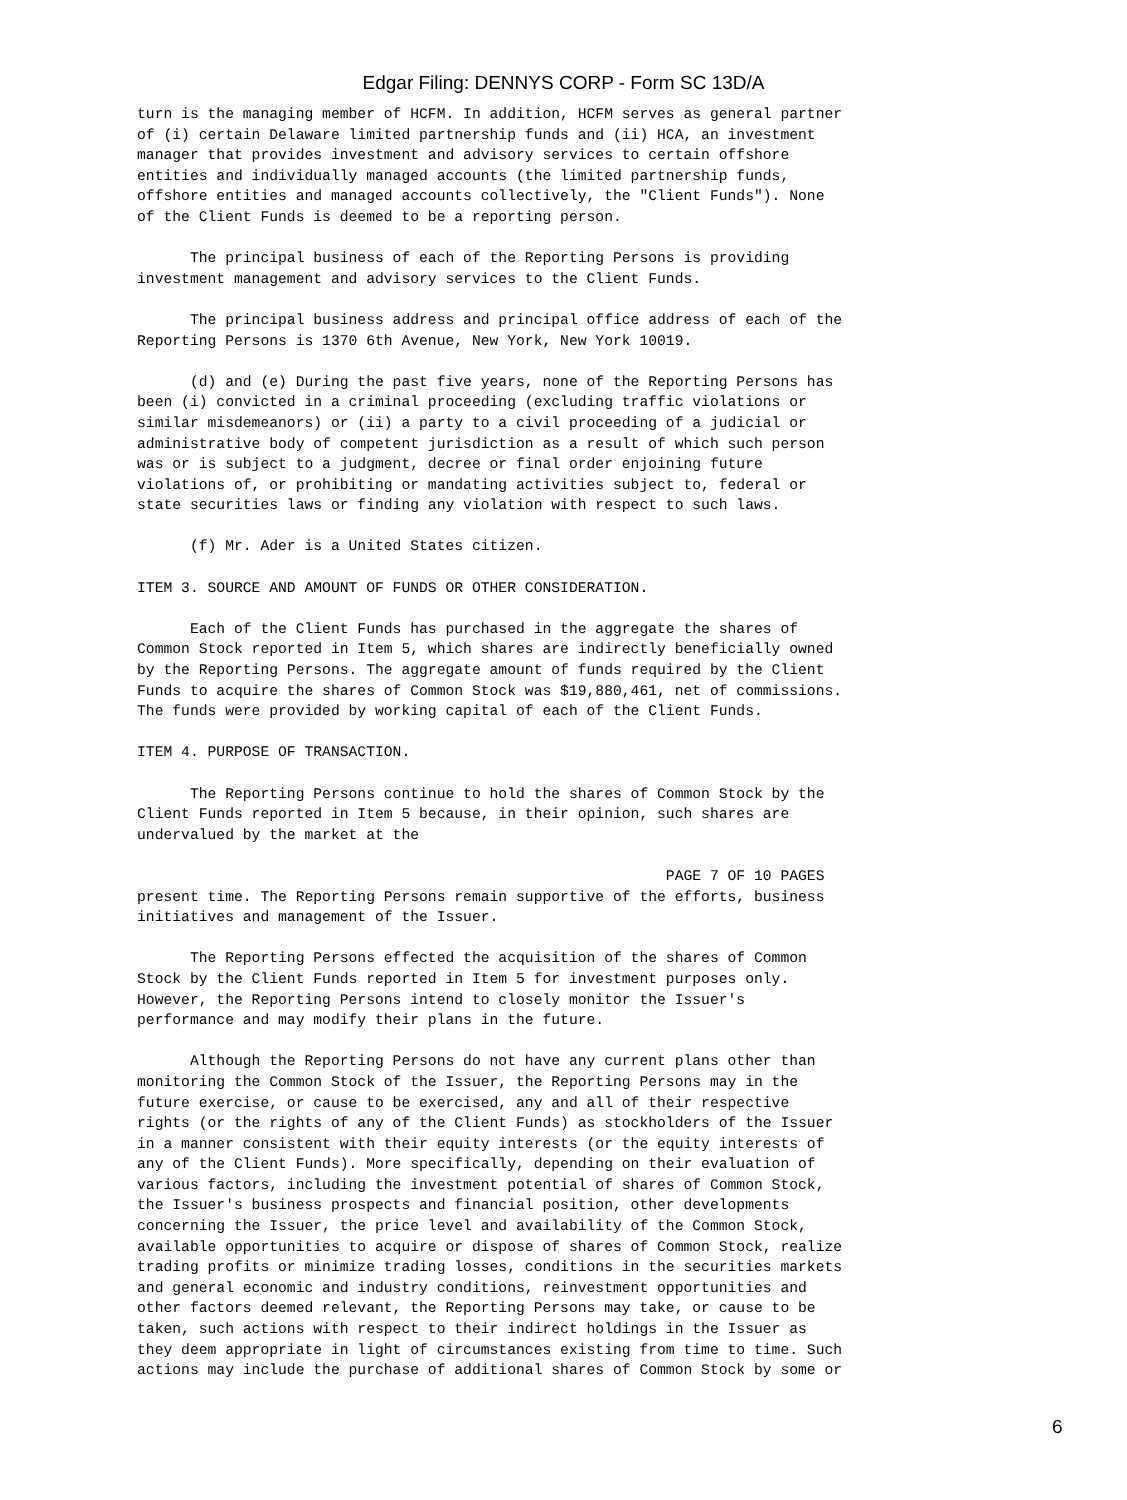Edgar Filing: DENNYS CORP - Form SC 13D/A
turn is the managing member of HCFM. In addition, HCFM serves as general partner
of (i) certain Delaware limited partnership funds and (ii) HCA, an investment
manager that provides investment and advisory services to certain offshore
entities and individually managed accounts (the limited partnership funds,
offshore entities and managed accounts collectively, the "Client Funds"). None
of the Client Funds is deemed to be a reporting person.

      The principal business of each of the Reporting Persons is providing
investment management and advisory services to the Client Funds.

      The principal business address and principal office address of each of the
Reporting Persons is 1370 6th Avenue, New York, New York 10019.

      (d) and (e) During the past five years, none of the Reporting Persons has
been (i) convicted in a criminal proceeding (excluding traffic violations or
similar misdemeanors) or (ii) a party to a civil proceeding of a judicial or
administrative body of competent jurisdiction as a result of which such person
was or is subject to a judgment, decree or final order enjoining future
violations of, or prohibiting or mandating activities subject to, federal or
state securities laws or finding any violation with respect to such laws.

      (f) Mr. Ader is a United States citizen.

ITEM 3. SOURCE AND AMOUNT OF FUNDS OR OTHER CONSIDERATION.

      Each of the Client Funds has purchased in the aggregate the shares of
Common Stock reported in Item 5, which shares are indirectly beneficially owned
by the Reporting Persons. The aggregate amount of funds required by the Client
Funds to acquire the shares of Common Stock was $19,880,461, net of commissions.
The funds were provided by working capital of each of the Client Funds.

ITEM 4. PURPOSE OF TRANSACTION.

      The Reporting Persons continue to hold the shares of Common Stock by the
Client Funds reported in Item 5 because, in their opinion, such shares are
undervalued by the market at the

                                                            PAGE 7 OF 10 PAGES
present time. The Reporting Persons remain supportive of the efforts, business
initiatives and management of the Issuer.

      The Reporting Persons effected the acquisition of the shares of Common
Stock by the Client Funds reported in Item 5 for investment purposes only.
However, the Reporting Persons intend to closely monitor the Issuer's
performance and may modify their plans in the future.

      Although the Reporting Persons do not have any current plans other than
monitoring the Common Stock of the Issuer, the Reporting Persons may in the
future exercise, or cause to be exercised, any and all of their respective
rights (or the rights of any of the Client Funds) as stockholders of the Issuer
in a manner consistent with their equity interests (or the equity interests of
any of the Client Funds). More specifically, depending on their evaluation of
various factors, including the investment potential of shares of Common Stock,
the Issuer's business prospects and financial position, other developments
concerning the Issuer, the price level and availability of the Common Stock,
available opportunities to acquire or dispose of shares of Common Stock, realize
trading profits or minimize trading losses, conditions in the securities markets
and general economic and industry conditions, reinvestment opportunities and
other factors deemed relevant, the Reporting Persons may take, or cause to be
taken, such actions with respect to their indirect holdings in the Issuer as
they deem appropriate in light of circumstances existing from time to time. Such
actions may include the purchase of additional shares of Common Stock by some or
6